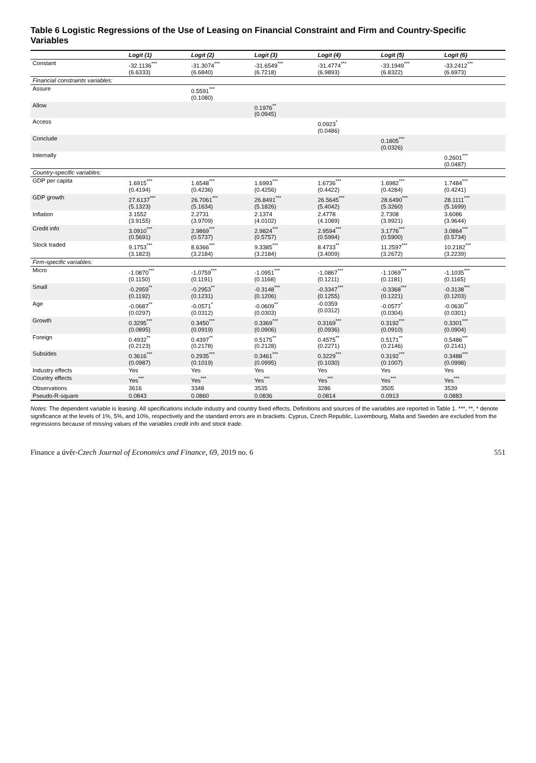Table 6 Logistic Regressions of the Use of Leasing on Financial Constraint and Firm and Country-Specific Variables
| | Logit (1) | Logit (2) | Logit (3) | Logit (4) | Logit (5) | Logit (6) |
| --- | --- | --- | --- | --- | --- | --- |
| Constant | -32.1136<sup>***</sup> (6.6333) | -31.3074<sup>***</sup> (6.6840) | -31.6549<sup>***</sup> (6.7218) | -31.4774<sup>***</sup> (6.9893) | -33.1949<sup>***</sup> (6.8322) | -33.2412<sup>***</sup> (6.6973) |
| Financial constraints variables: | | | | | | |
| Assure | | 0.5591<sup>***</sup> (0.1080) | | | | |
| Allow | | | 0.1976<sup>**</sup> (0.0945) | | | |
| Access | | | | 0.0923<sup>*</sup> (0.0486) | | |
| Conclude | | | | | 0.1805<sup>***</sup> (0.0326) | |
| Internally | | | | | | 0.2601<sup>***</sup> (0.0487) |
| Country-specific variables: | | | | | | |
| GDP per capita | 1.6915<sup>***</sup> (0.4194) | 1.6548<sup>***</sup> (0.4236) | 1.6993<sup>***</sup> (0.4256) | 1.6736<sup>***</sup> (0.4422) | 1.6982<sup>***</sup> (0.4284) | 1.7484<sup>***</sup> (0.4241) |
| GDP growth | 27.6137<sup>***</sup> (5.1323) | 26.7061<sup>***</sup> (5.1634) | 26.8491<sup>***</sup> (5.1826) | 26.5645<sup>***</sup> (5.4042) | 28.6490<sup>***</sup> (5.3260) | 28.1111<sup>***</sup> (5.1699) |
| Inflation | 3.1552 (3.9155) | 2.2731 (3.9709) | 2.1374 (4.0102) | 2.4778 (4.1089) | 2.7308 (3.9921) | 3.6086 (3.9644) |
| Credit info | 3.0910<sup>***</sup> (0.5691) | 2.9869<sup>***</sup> (0.5737) | 2.9824<sup>***</sup> (0.5757) | 2.9594<sup>***</sup> (0.5994) | 3.1776<sup>***</sup> (0.5900) | 3.0864<sup>***</sup> (0.5734) |
| Stock traded | 9.1753<sup>***</sup> (3.1823) | 8.6366<sup>***</sup> (3.2184) | 9.3385<sup>***</sup> (3.2184) | 8.4733<sup>**</sup> (3.4009) | 11.2597<sup>***</sup> (3.2672) | 10.2182<sup>***</sup> (3.2239) |
| Firm-specific variables: | | | | | | |
| Micro | -1.0870<sup>***</sup> (0.1150) | -1.0759<sup>***</sup> (0.1191) | -1.0951<sup>***</sup> (0.1168) | -1.0867<sup>***</sup> (0.1211) | -1.1069<sup>***</sup> (0.1181) | -1.1035<sup>***</sup> (0.1165) |
| Small | -0.2959<sup>**</sup> (0.1192) | -0.2953<sup>**</sup> (0.1231) | -0.3148<sup>***</sup> (0.1206) | -0.3347<sup>***</sup> (0.1255) | -0.3368<sup>***</sup> (0.1221) | -0.3138<sup>***</sup> (0.1203) |
| Age | -0.0687<sup>**</sup> (0.0297) | -0.0571<sup>*</sup> (0.0312) | -0.0609<sup>**</sup> (0.0303) | -0.0359 (0.0312) | -0.0577<sup>*</sup> (0.0304) | -0.0630<sup>**</sup> (0.0301) |
| Growth | 0.3295<sup>***</sup> (0.0895) | 0.3450<sup>***</sup> (0.0919) | 0.3369<sup>***</sup> (0.0906) | 0.3169<sup>***</sup> (0.0936) | 0.3192<sup>***</sup> (0.0910) | 0.3301<sup>***</sup> (0.0904) |
| Foreign | 0.4932<sup>**</sup> (0.2123) | 0.4397<sup>**</sup> (0.2178) | 0.5175<sup>**</sup> (0.2128) | 0.4575<sup>**</sup> (0.2271) | 0.5171<sup>**</sup> (0.2146) | 0.5486<sup>***</sup> (0.2141) |
| Subsides | 0.3616<sup>***</sup> (0.0987) | 0.2935<sup>***</sup> (0.1019) | 0.3461<sup>***</sup> (0.0995) | 0.3229<sup>***</sup> (0.1030) | 0.3192<sup>***</sup> (0.1007) | 0.3488<sup>***</sup> (0.0998) |
| Industry effects | Yes | Yes | Yes | Yes | Yes | Yes |
| Country effects | Yes<sup>***</sup> | Yes<sup>***</sup> | Yes<sup>***</sup> | Yes<sup>***</sup> | Yes<sup>***</sup> | Yes<sup>***</sup> |
| Observations | 3616 | 3348 | 3535 | 3286 | 3505 | 3539 |
| Pseudo-R-square | 0.0843 | 0.0860 | 0.0836 | 0.0814 | 0.0913 | 0.0883 |
Notes: The dependent variable is leasing. All specifications include industry and country fixed effects. Definitions and sources of the variables are reported in Table 1. ***, **, * denote significance at the levels of 1%, 5%, and 10%, respectively and the standard errors are in brackets. Cyprus, Czech Republic, Luxembourg, Malta and Sweden are excluded from the regressions because of missing values of the variables credit info and stock trade.
Finance a úvěr-Czech Journal of Economics and Finance, 69, 2019 no. 6 551